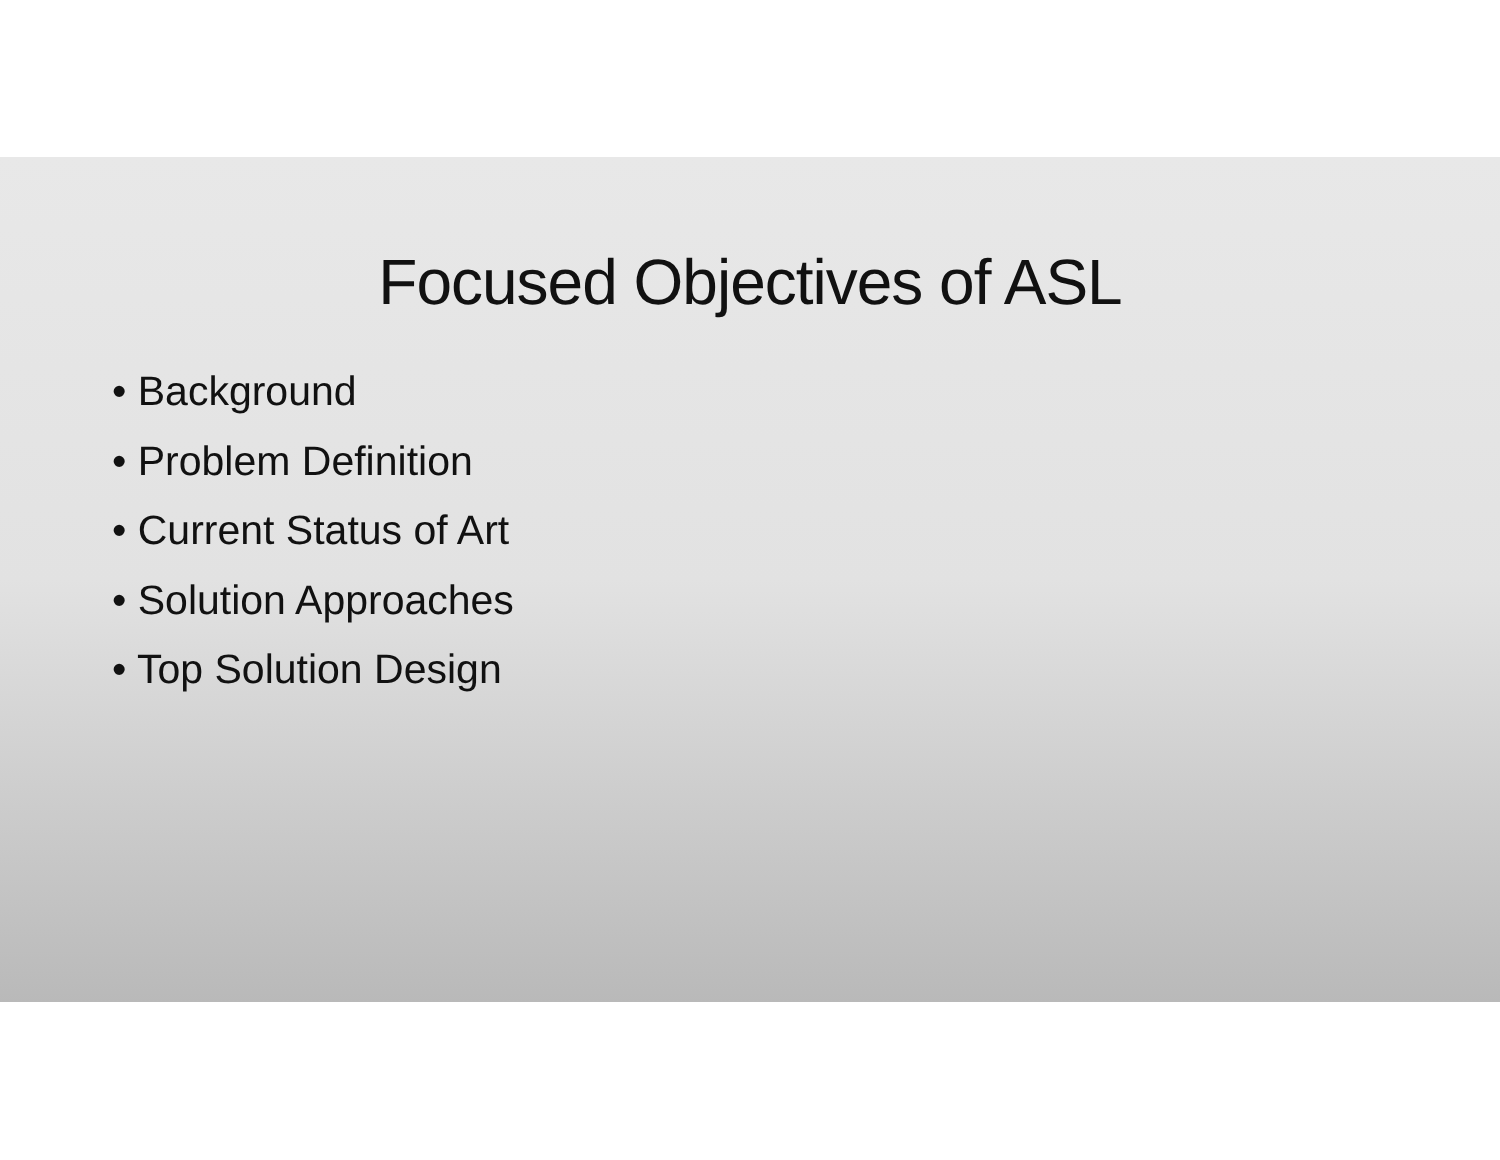Focused Objectives of ASL
• Background
• Problem Definition
• Current Status of Art
• Solution Approaches
• Top Solution Design